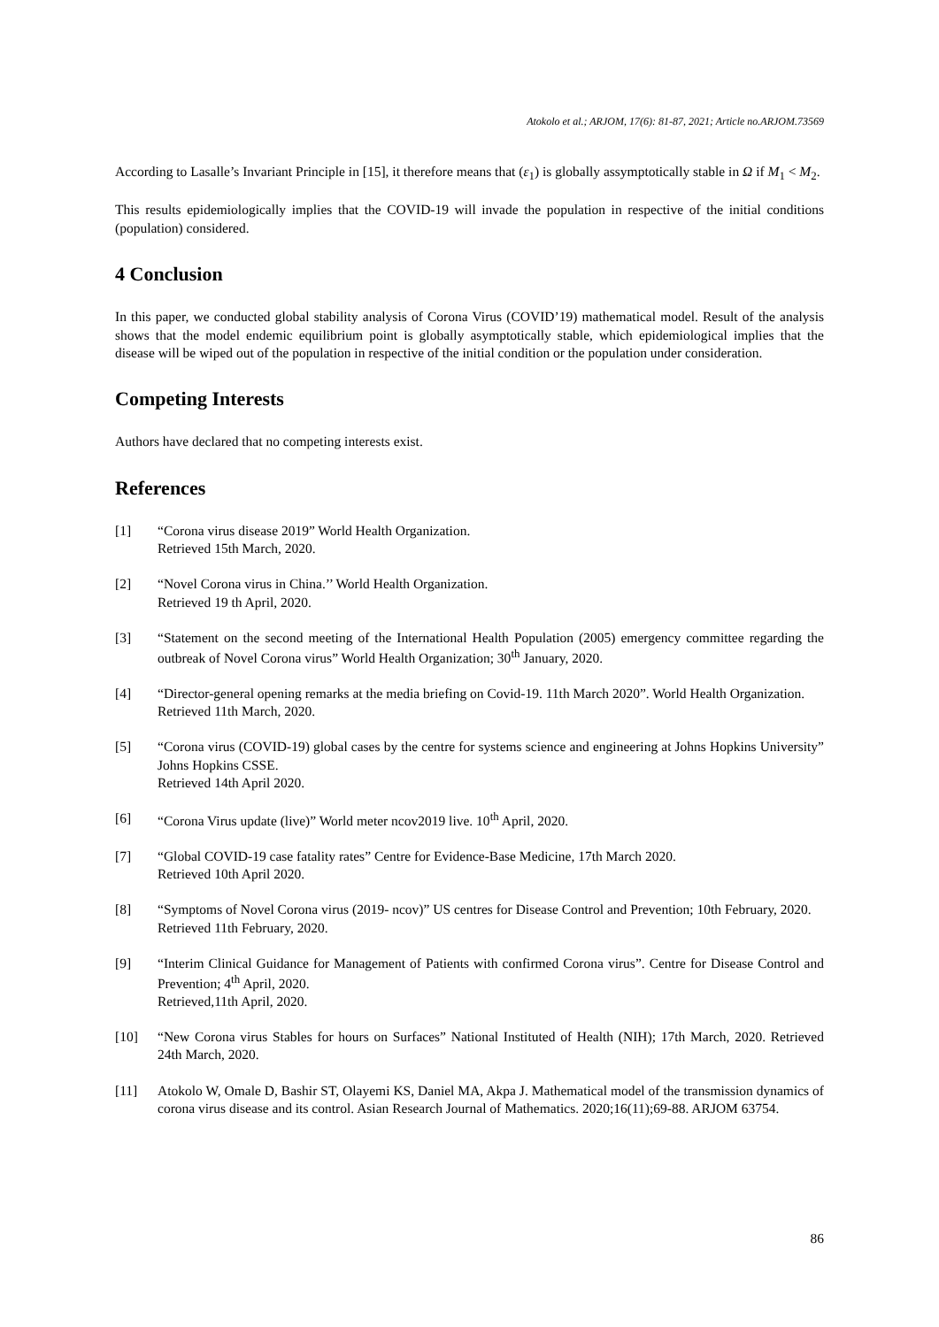Atokolo et al.; ARJOM, 17(6): 81-87, 2021; Article no.ARJOM.73569
According to Lasalle’s Invariant Principle in [15], it therefore means that (ε<sub>1</sub>) is globally assymptotically stable in Ω if M<sub>1</sub> < M<sub>2</sub>.
This results epidemiologically implies that the COVID-19 will invade the population in respective of the initial conditions (population) considered.
4 Conclusion
In this paper, we conducted global stability analysis of Corona Virus (COVID’19) mathematical model. Result of the analysis shows that the model endemic equilibrium point is globally asymptotically stable, which epidemiological implies that the disease will be wiped out of the population in respective of the initial condition or the population under consideration.
Competing Interests
Authors have declared that no competing interests exist.
References
[1] “Corona virus disease 2019” World Health Organization.
Retrieved 15th March, 2020.
[2] “Novel Corona virus in China.’’ World Health Organization.
Retrieved 19 th April, 2020.
[3] “Statement on the second meeting of the International Health Population (2005) emergency committee regarding the outbreak of Novel Corona virus” World Health Organization; 30<sup>th</sup> January, 2020.
[4] “Director-general opening remarks at the media briefing on Covid-19. 11th March 2020”. World Health Organization.
Retrieved 11th March, 2020.
[5] “Corona virus (COVID-19) global cases by the centre for systems science and engineering at Johns Hopkins University” Johns Hopkins CSSE.
Retrieved 14th April 2020.
[6] “Corona Virus update (live)” World meter ncov2019 live. 10<sup>th</sup> April, 2020.
[7] “Global COVID-19 case fatality rates” Centre for Evidence-Base Medicine, 17th March 2020.
Retrieved 10th April 2020.
[8] “Symptoms of Novel Corona virus (2019- ncov)” US centres for Disease Control and Prevention; 10th February, 2020.
Retrieved 11th February, 2020.
[9] “Interim Clinical Guidance for Management of Patients with confirmed Corona virus”. Centre for Disease Control and Prevention; 4<sup>th</sup> April, 2020.
Retrieved,11th April, 2020.
[10] “New Corona virus Stables for hours on Surfaces” National Instituted of Health (NIH); 17th March, 2020. Retrieved 24th March, 2020.
[11] Atokolo W, Omale D, Bashir ST, Olayemi KS, Daniel MA, Akpa J. Mathematical model of the transmission dynamics of corona virus disease and its control. Asian Research Journal of Mathematics. 2020;16(11);69-88. ARJOM 63754.
86